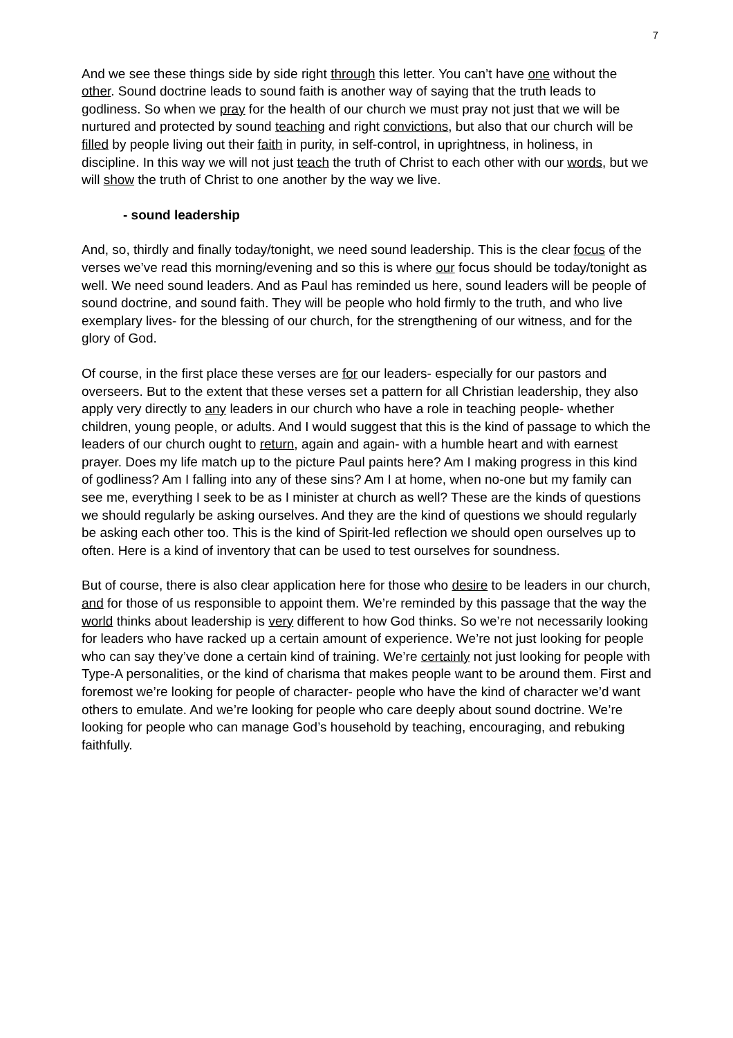7
And we see these things side by side right through this letter. You can’t have one without the other. Sound doctrine leads to sound faith is another way of saying that the truth leads to godliness. So when we pray for the health of our church we must pray not just that we will be nurtured and protected by sound teaching and right convictions, but also that our church will be filled by people living out their faith in purity, in self-control, in uprightness, in holiness, in discipline. In this way we will not just teach the truth of Christ to each other with our words, but we will show the truth of Christ to one another by the way we live.
- sound leadership
And, so, thirdly and finally today/tonight, we need sound leadership. This is the clear focus of the verses we’ve read this morning/evening and so this is where our focus should be today/tonight as well. We need sound leaders. And as Paul has reminded us here, sound leaders will be people of sound doctrine, and sound faith. They will be people who hold firmly to the truth, and who live exemplary lives- for the blessing of our church, for the strengthening of our witness, and for the glory of God.
Of course, in the first place these verses are for our leaders- especially for our pastors and overseers. But to the extent that these verses set a pattern for all Christian leadership, they also apply very directly to any leaders in our church who have a role in teaching people- whether children, young people, or adults. And I would suggest that this is the kind of passage to which the leaders of our church ought to return, again and again- with a humble heart and with earnest prayer. Does my life match up to the picture Paul paints here? Am I making progress in this kind of godliness? Am I falling into any of these sins? Am I at home, when no-one but my family can see me, everything I seek to be as I minister at church as well? These are the kinds of questions we should regularly be asking ourselves. And they are the kind of questions we should regularly be asking each other too. This is the kind of Spirit-led reflection we should open ourselves up to often. Here is a kind of inventory that can be used to test ourselves for soundness.
But of course, there is also clear application here for those who desire to be leaders in our church, and for those of us responsible to appoint them. We’re reminded by this passage that the way the world thinks about leadership is very different to how God thinks. So we’re not necessarily looking for leaders who have racked up a certain amount of experience. We’re not just looking for people who can say they’ve done a certain kind of training. We’re certainly not just looking for people with Type-A personalities, or the kind of charisma that makes people want to be around them. First and foremost we’re looking for people of character- people who have the kind of character we’d want others to emulate. And we’re looking for people who care deeply about sound doctrine. We’re looking for people who can manage God’s household by teaching, encouraging, and rebuking faithfully.